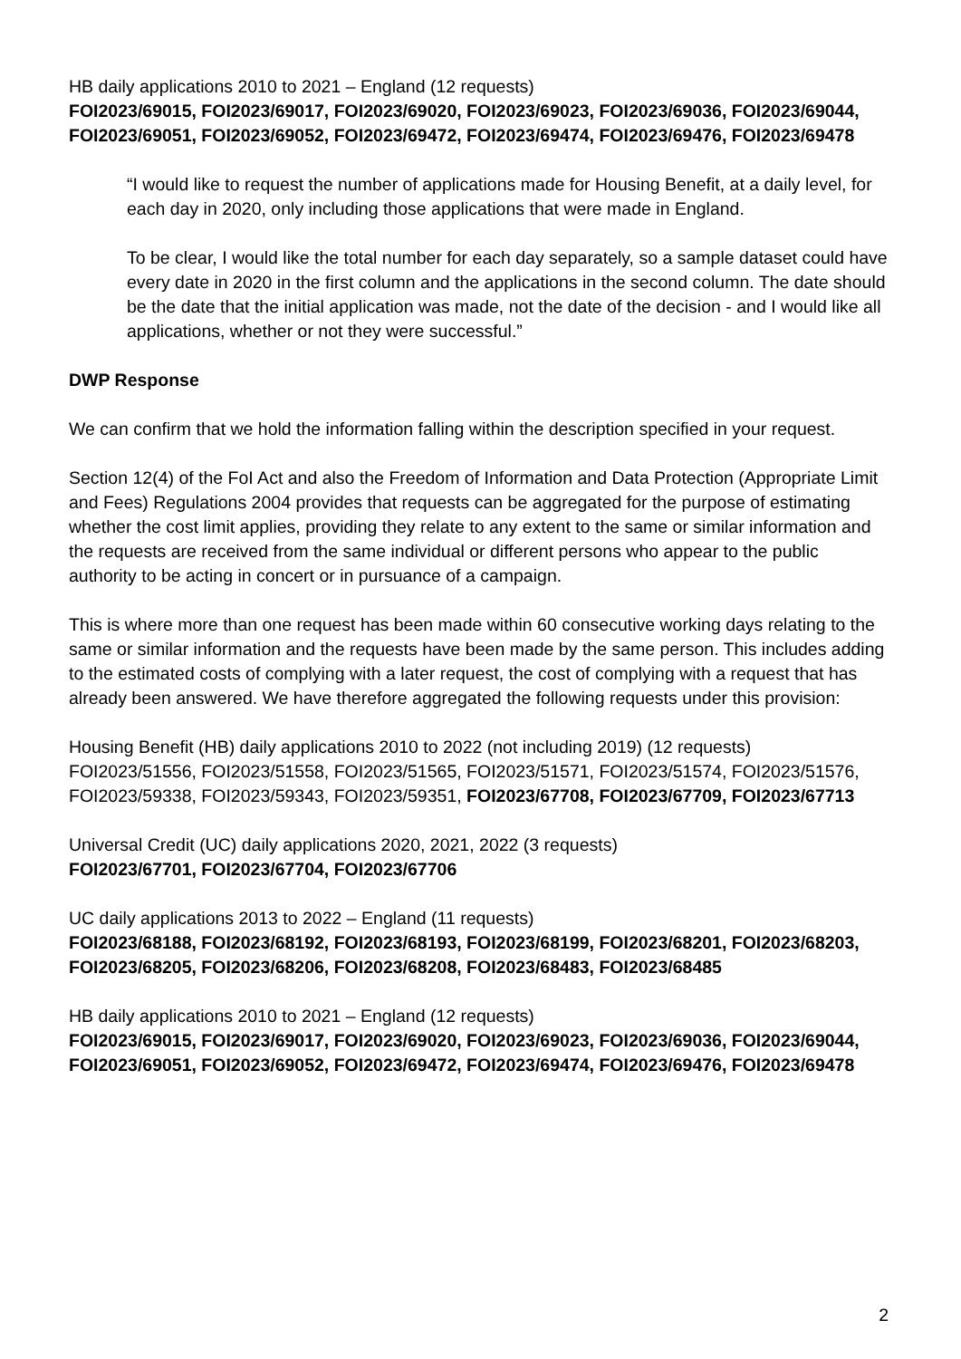HB daily applications 2010 to 2021 – England (12 requests)
FOI2023/69015, FOI2023/69017, FOI2023/69020, FOI2023/69023, FOI2023/69036, FOI2023/69044, FOI2023/69051, FOI2023/69052, FOI2023/69472, FOI2023/69474, FOI2023/69476, FOI2023/69478
“I would like to request the number of applications made for Housing Benefit, at a daily level, for each day in 2020, only including those applications that were made in England.
To be clear, I would like the total number for each day separately, so a sample dataset could have every date in 2020 in the first column and the applications in the second column. The date should be the date that the initial application was made, not the date of the decision - and I would like all applications, whether or not they were successful.”
DWP Response
We can confirm that we hold the information falling within the description specified in your request.
Section 12(4) of the FoI Act and also the Freedom of Information and Data Protection (Appropriate Limit and Fees) Regulations 2004 provides that requests can be aggregated for the purpose of estimating whether the cost limit applies, providing they relate to any extent to the same or similar information and the requests are received from the same individual or different persons who appear to the public authority to be acting in concert or in pursuance of a campaign.
This is where more than one request has been made within 60 consecutive working days relating to the same or similar information and the requests have been made by the same person. This includes adding to the estimated costs of complying with a later request, the cost of complying with a request that has already been answered. We have therefore aggregated the following requests under this provision:
Housing Benefit (HB) daily applications 2010 to 2022 (not including 2019) (12 requests)
FOI2023/51556, FOI2023/51558, FOI2023/51565, FOI2023/51571, FOI2023/51574, FOI2023/51576, FOI2023/59338, FOI2023/59343, FOI2023/59351, FOI2023/67708, FOI2023/67709, FOI2023/67713
Universal Credit (UC) daily applications 2020, 2021, 2022 (3 requests)
FOI2023/67701, FOI2023/67704, FOI2023/67706
UC daily applications 2013 to 2022 – England (11 requests)
FOI2023/68188, FOI2023/68192, FOI2023/68193, FOI2023/68199, FOI2023/68201, FOI2023/68203, FOI2023/68205, FOI2023/68206, FOI2023/68208, FOI2023/68483, FOI2023/68485
HB daily applications 2010 to 2021 – England (12 requests)
FOI2023/69015, FOI2023/69017, FOI2023/69020, FOI2023/69023, FOI2023/69036, FOI2023/69044, FOI2023/69051, FOI2023/69052, FOI2023/69472, FOI2023/69474, FOI2023/69476, FOI2023/69478
2